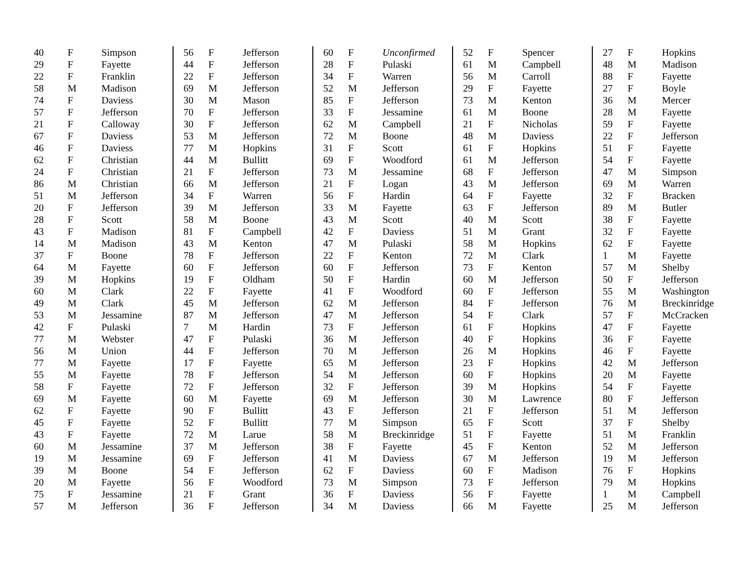| 40 | F | Simpson |
| 29 | F | Fayette |
| 22 | F | Franklin |
| 58 | M | Madison |
| 74 | F | Daviess |
| 57 | F | Jefferson |
| 21 | F | Calloway |
| 67 | F | Daviess |
| 46 | F | Daviess |
| 62 | F | Christian |
| 24 | F | Christian |
| 86 | M | Christian |
| 51 | M | Jefferson |
| 20 | F | Jefferson |
| 28 | F | Scott |
| 43 | F | Madison |
| 14 | M | Madison |
| 37 | F | Boone |
| 64 | M | Fayette |
| 39 | M | Hopkins |
| 60 | M | Clark |
| 49 | M | Clark |
| 53 | M | Jessamine |
| 42 | F | Pulaski |
| 77 | M | Webster |
| 56 | M | Union |
| 77 | M | Fayette |
| 55 | M | Fayette |
| 58 | F | Fayette |
| 69 | M | Fayette |
| 62 | F | Fayette |
| 45 | F | Fayette |
| 43 | F | Fayette |
| 60 | M | Jessamine |
| 19 | M | Jessamine |
| 39 | M | Boone |
| 20 | M | Fayette |
| 75 | F | Jessamine |
| 57 | M | Jefferson |
| 56 | F | Jefferson |
| 44 | F | Jefferson |
| 22 | F | Jefferson |
| 69 | M | Jefferson |
| 30 | M | Mason |
| 70 | F | Jefferson |
| 30 | F | Jefferson |
| 53 | M | Jefferson |
| 77 | M | Hopkins |
| 44 | M | Bullitt |
| 21 | F | Jefferson |
| 66 | M | Jefferson |
| 34 | F | Warren |
| 39 | M | Jefferson |
| 58 | M | Boone |
| 81 | F | Campbell |
| 43 | M | Kenton |
| 78 | F | Jefferson |
| 60 | F | Jefferson |
| 19 | F | Oldham |
| 22 | F | Fayette |
| 45 | M | Jefferson |
| 87 | M | Jefferson |
| 7 | M | Hardin |
| 47 | F | Pulaski |
| 44 | F | Jefferson |
| 17 | F | Fayette |
| 78 | F | Jefferson |
| 72 | F | Jefferson |
| 60 | M | Fayette |
| 90 | F | Bullitt |
| 52 | F | Bullitt |
| 72 | M | Larue |
| 37 | M | Jefferson |
| 69 | F | Jefferson |
| 54 | F | Jefferson |
| 56 | F | Woodford |
| 21 | F | Grant |
| 36 | F | Jefferson |
| 60 | F | Unconfirmed |
| 28 | F | Pulaski |
| 34 | F | Warren |
| 52 | M | Jefferson |
| 85 | F | Jefferson |
| 33 | F | Jessamine |
| 62 | M | Campbell |
| 72 | M | Boone |
| 31 | F | Scott |
| 69 | F | Woodford |
| 73 | M | Jessamine |
| 21 | F | Logan |
| 56 | F | Hardin |
| 33 | M | Fayette |
| 43 | M | Scott |
| 42 | F | Daviess |
| 47 | M | Pulaski |
| 22 | F | Kenton |
| 60 | F | Jefferson |
| 50 | F | Hardin |
| 41 | F | Woodford |
| 62 | M | Jefferson |
| 47 | M | Jefferson |
| 73 | F | Jefferson |
| 36 | M | Jefferson |
| 70 | M | Jefferson |
| 65 | M | Jefferson |
| 54 | M | Jefferson |
| 32 | F | Jefferson |
| 69 | M | Jefferson |
| 43 | F | Jefferson |
| 77 | M | Simpson |
| 58 | M | Breckinridge |
| 38 | F | Fayette |
| 41 | M | Daviess |
| 62 | F | Daviess |
| 73 | M | Simpson |
| 36 | F | Daviess |
| 34 | M | Daviess |
| 52 | F | Spencer |
| 61 | M | Campbell |
| 56 | M | Carroll |
| 29 | F | Fayette |
| 73 | M | Kenton |
| 61 | M | Boone |
| 21 | F | Nicholas |
| 48 | M | Daviess |
| 61 | F | Hopkins |
| 61 | M | Jefferson |
| 68 | F | Jefferson |
| 43 | M | Jefferson |
| 64 | F | Fayette |
| 63 | F | Jefferson |
| 40 | M | Scott |
| 51 | M | Grant |
| 58 | M | Hopkins |
| 72 | M | Clark |
| 73 | F | Kenton |
| 60 | M | Jefferson |
| 60 | F | Jefferson |
| 84 | F | Jefferson |
| 54 | F | Clark |
| 61 | F | Hopkins |
| 40 | F | Hopkins |
| 26 | M | Hopkins |
| 23 | F | Hopkins |
| 60 | F | Hopkins |
| 39 | M | Hopkins |
| 30 | M | Lawrence |
| 21 | F | Jefferson |
| 65 | F | Scott |
| 51 | F | Fayette |
| 45 | F | Kenton |
| 67 | M | Jefferson |
| 60 | F | Madison |
| 73 | F | Jefferson |
| 56 | F | Fayette |
| 66 | M | Fayette |
| 27 | F | Hopkins |
| 48 | M | Madison |
| 88 | F | Fayette |
| 27 | F | Boyle |
| 36 | M | Mercer |
| 28 | M | Fayette |
| 59 | F | Fayette |
| 22 | F | Jefferson |
| 51 | F | Fayette |
| 54 | F | Fayette |
| 47 | M | Simpson |
| 69 | M | Warren |
| 32 | F | Bracken |
| 89 | M | Butler |
| 38 | F | Fayette |
| 32 | F | Fayette |
| 62 | F | Fayette |
| 1 | M | Fayette |
| 57 | M | Shelby |
| 50 | F | Jefferson |
| 55 | M | Washington |
| 76 | M | Breckinridge |
| 57 | F | McCracken |
| 47 | F | Fayette |
| 36 | F | Fayette |
| 46 | F | Fayette |
| 42 | M | Jefferson |
| 20 | M | Fayette |
| 54 | F | Fayette |
| 80 | F | Jefferson |
| 51 | M | Jefferson |
| 37 | F | Shelby |
| 51 | M | Franklin |
| 52 | M | Jefferson |
| 19 | M | Jefferson |
| 76 | F | Hopkins |
| 79 | M | Hopkins |
| 1 | M | Campbell |
| 25 | M | Jefferson |